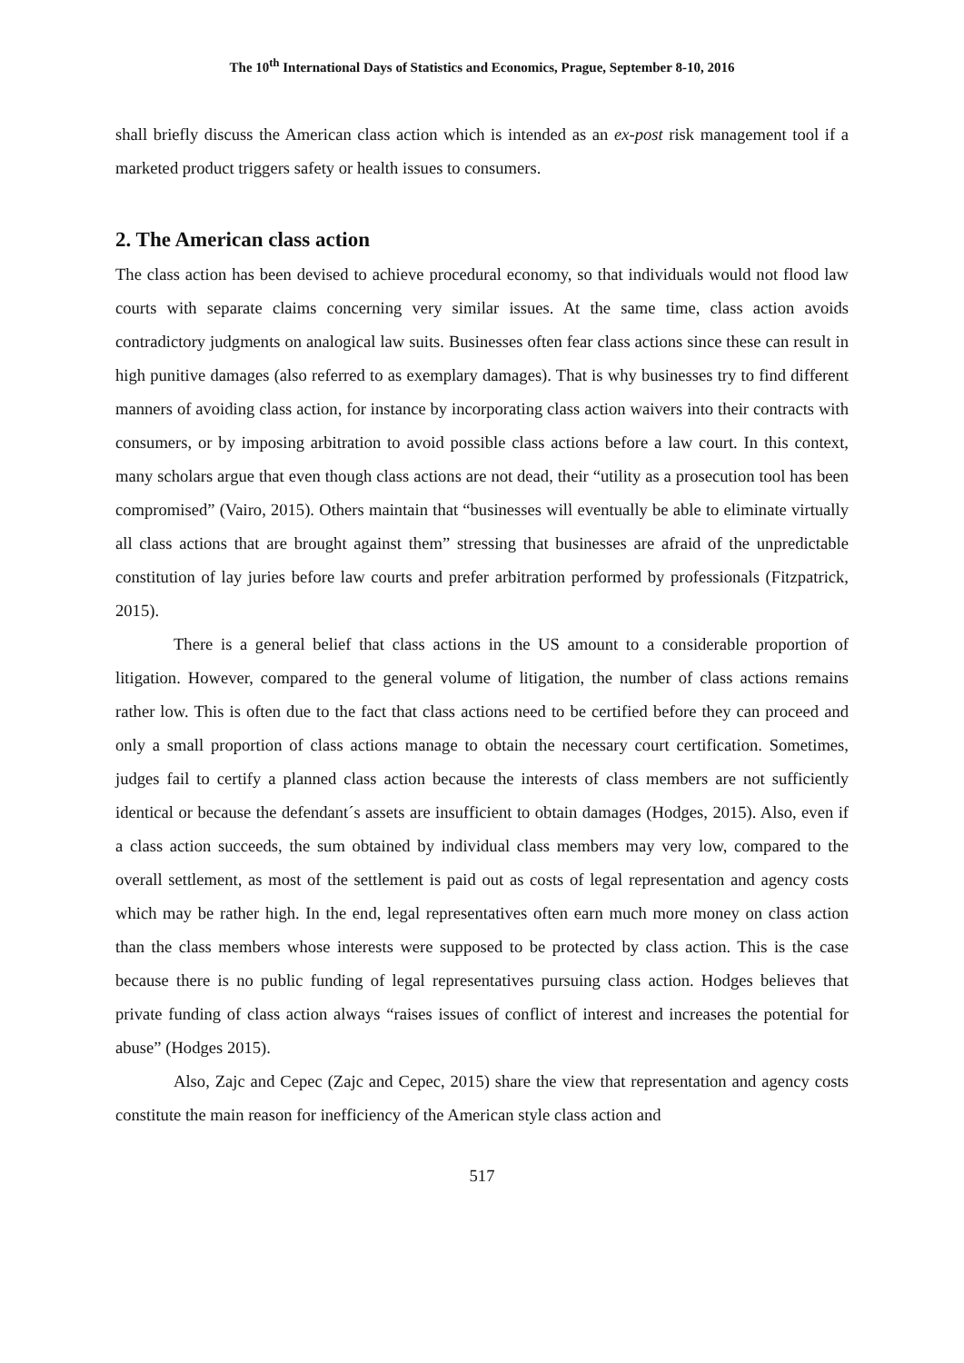The 10<sup>th</sup> International Days of Statistics and Economics, Prague, September 8-10, 2016
shall briefly discuss the American class action which is intended as an ex-post risk management tool if a marketed product triggers safety or health issues to consumers.
2. The American class action
The class action has been devised to achieve procedural economy, so that individuals would not flood law courts with separate claims concerning very similar issues. At the same time, class action avoids contradictory judgments on analogical law suits. Businesses often fear class actions since these can result in high punitive damages (also referred to as exemplary damages). That is why businesses try to find different manners of avoiding class action, for instance by incorporating class action waivers into their contracts with consumers, or by imposing arbitration to avoid possible class actions before a law court. In this context, many scholars argue that even though class actions are not dead, their “utility as a prosecution tool has been compromised” (Vairo, 2015). Others maintain that “businesses will eventually be able to eliminate virtually all class actions that are brought against them” stressing that businesses are afraid of the unpredictable constitution of lay juries before law courts and prefer arbitration performed by professionals (Fitzpatrick, 2015).
There is a general belief that class actions in the US amount to a considerable proportion of litigation. However, compared to the general volume of litigation, the number of class actions remains rather low. This is often due to the fact that class actions need to be certified before they can proceed and only a small proportion of class actions manage to obtain the necessary court certification. Sometimes, judges fail to certify a planned class action because the interests of class members are not sufficiently identical or because the defendant´s assets are insufficient to obtain damages (Hodges, 2015). Also, even if a class action succeeds, the sum obtained by individual class members may very low, compared to the overall settlement, as most of the settlement is paid out as costs of legal representation and agency costs which may be rather high. In the end, legal representatives often earn much more money on class action than the class members whose interests were supposed to be protected by class action. This is the case because there is no public funding of legal representatives pursuing class action. Hodges believes that private funding of class action always “raises issues of conflict of interest and increases the potential for abuse” (Hodges 2015).
Also, Zajc and Cepec (Zajc and Cepec, 2015) share the view that representation and agency costs constitute the main reason for inefficiency of the American style class action and
517